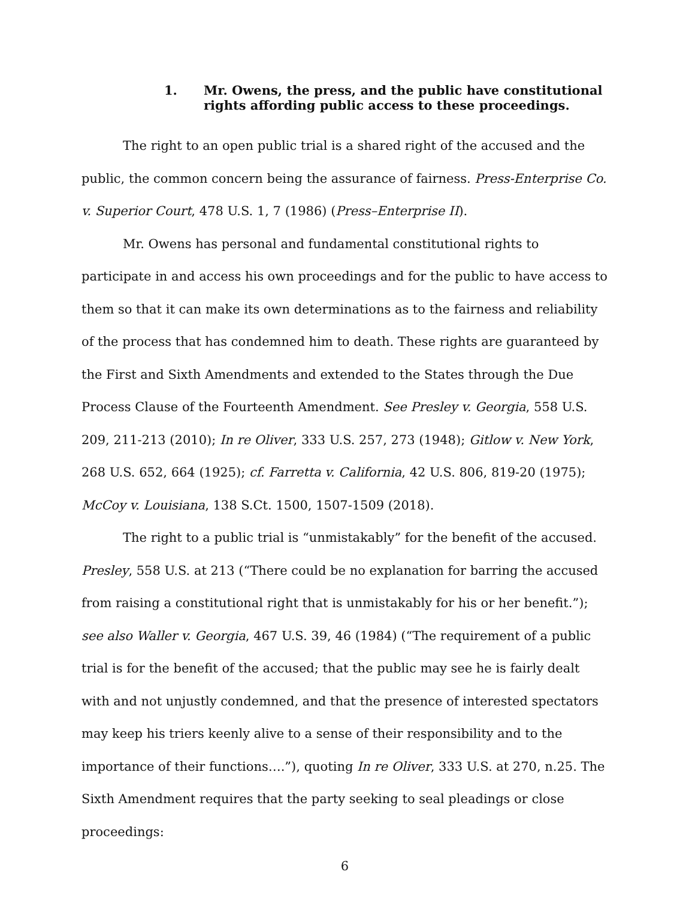1. Mr. Owens, the press, and the public have constitutional rights affording public access to these proceedings.
The right to an open public trial is a shared right of the accused and the public, the common concern being the assurance of fairness. Press-Enterprise Co. v. Superior Court, 478 U.S. 1, 7 (1986) (Press–Enterprise II).
Mr. Owens has personal and fundamental constitutional rights to participate in and access his own proceedings and for the public to have access to them so that it can make its own determinations as to the fairness and reliability of the process that has condemned him to death. These rights are guaranteed by the First and Sixth Amendments and extended to the States through the Due Process Clause of the Fourteenth Amendment. See Presley v. Georgia, 558 U.S. 209, 211-213 (2010); In re Oliver, 333 U.S. 257, 273 (1948); Gitlow v. New York, 268 U.S. 652, 664 (1925); cf. Farretta v. California, 42 U.S. 806, 819-20 (1975); McCoy v. Louisiana, 138 S.Ct. 1500, 1507-1509 (2018).
The right to a public trial is “unmistakably” for the benefit of the accused. Presley, 558 U.S. at 213 (“There could be no explanation for barring the accused from raising a constitutional right that is unmistakably for his or her benefit.”); see also Waller v. Georgia, 467 U.S. 39, 46 (1984) (“The requirement of a public trial is for the benefit of the accused; that the public may see he is fairly dealt with and not unjustly condemned, and that the presence of interested spectators may keep his triers keenly alive to a sense of their responsibility and to the importance of their functions….”), quoting In re Oliver, 333 U.S. at 270, n.25. The Sixth Amendment requires that the party seeking to seal pleadings or close proceedings:
6